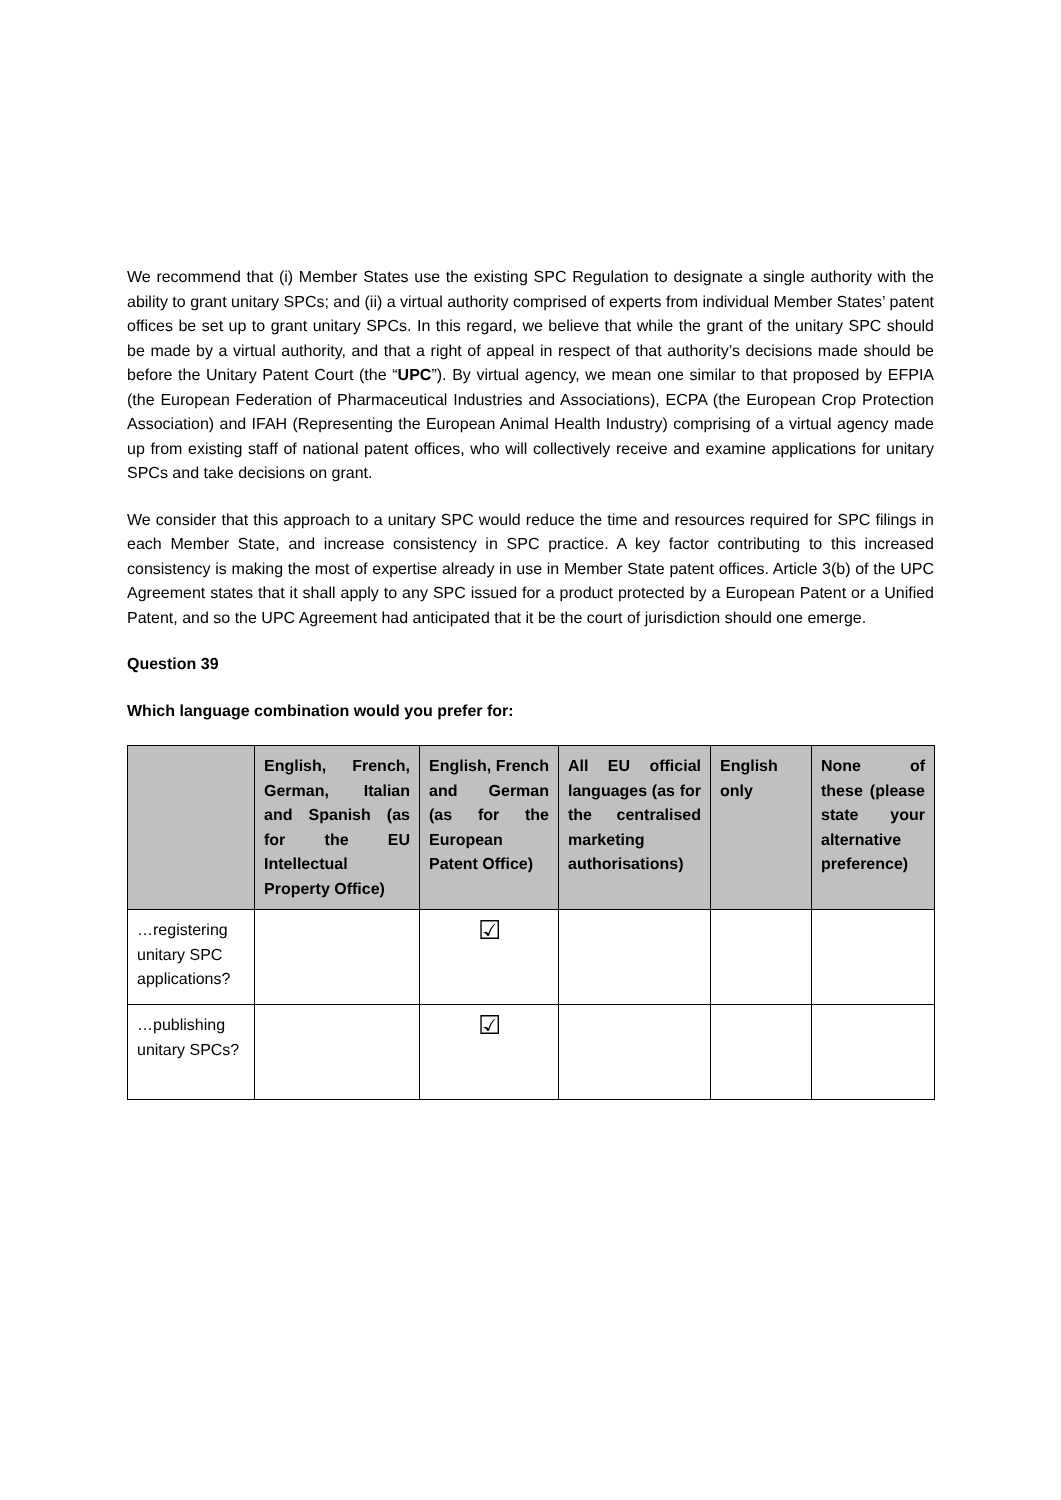We recommend that (i) Member States use the existing SPC Regulation to designate a single authority with the ability to grant unitary SPCs; and (ii) a virtual authority comprised of experts from individual Member States’ patent offices be set up to grant unitary SPCs. In this regard, we believe that while the grant of the unitary SPC should be made by a virtual authority, and that a right of appeal in respect of that authority’s decisions made should be before the Unitary Patent Court (the “UPC”). By virtual agency, we mean one similar to that proposed by EFPIA (the European Federation of Pharmaceutical Industries and Associations), ECPA (the European Crop Protection Association) and IFAH (Representing the European Animal Health Industry) comprising of a virtual agency made up from existing staff of national patent offices, who will collectively receive and examine applications for unitary SPCs and take decisions on grant.
We consider that this approach to a unitary SPC would reduce the time and resources required for SPC filings in each Member State, and increase consistency in SPC practice. A key factor contributing to this increased consistency is making the most of expertise already in use in Member State patent offices. Article 3(b) of the UPC Agreement states that it shall apply to any SPC issued for a product protected by a European Patent or a Unified Patent, and so the UPC Agreement had anticipated that it be the court of jurisdiction should one emerge.
Question 39
Which language combination would you prefer for:
| | English, French, German, Italian and Spanish (as for the EU Intellectual Property Office) | English, French and German (as for the European Patent Office) | All EU official languages (as for the centralised marketing authorisations) | English only | None of these (please state your alternative preference) |
| --- | --- | --- | --- | --- | --- |
| …registering unitary SPC applications? | | ☑ | | | |
| …publishing unitary SPCs? | | ☑ | | | |